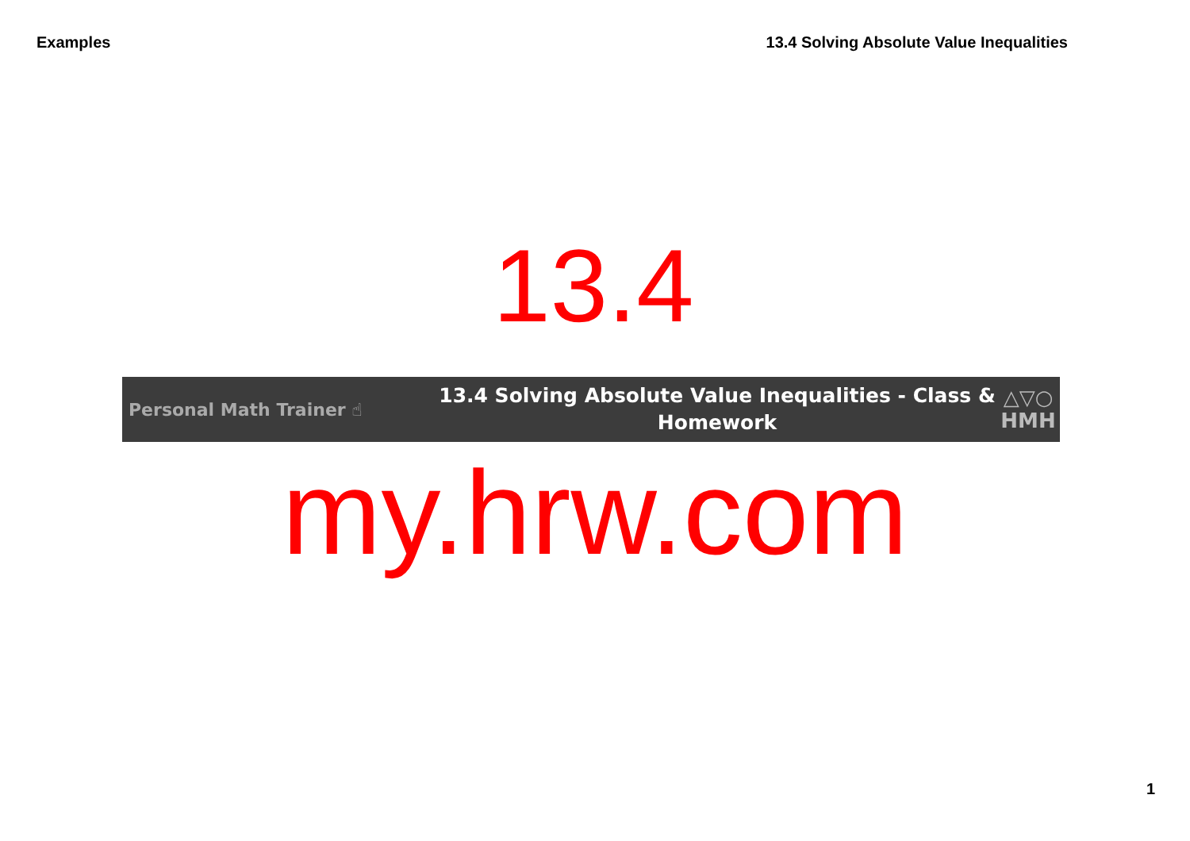Examples 13.4 Solving Absolute Value Inequalities
13.4
Personal Math Trainer ☝
13.4 Solving Absolute Value Inequalities - Class &
Homework
△▽○
HMH
my.hrw.com
1